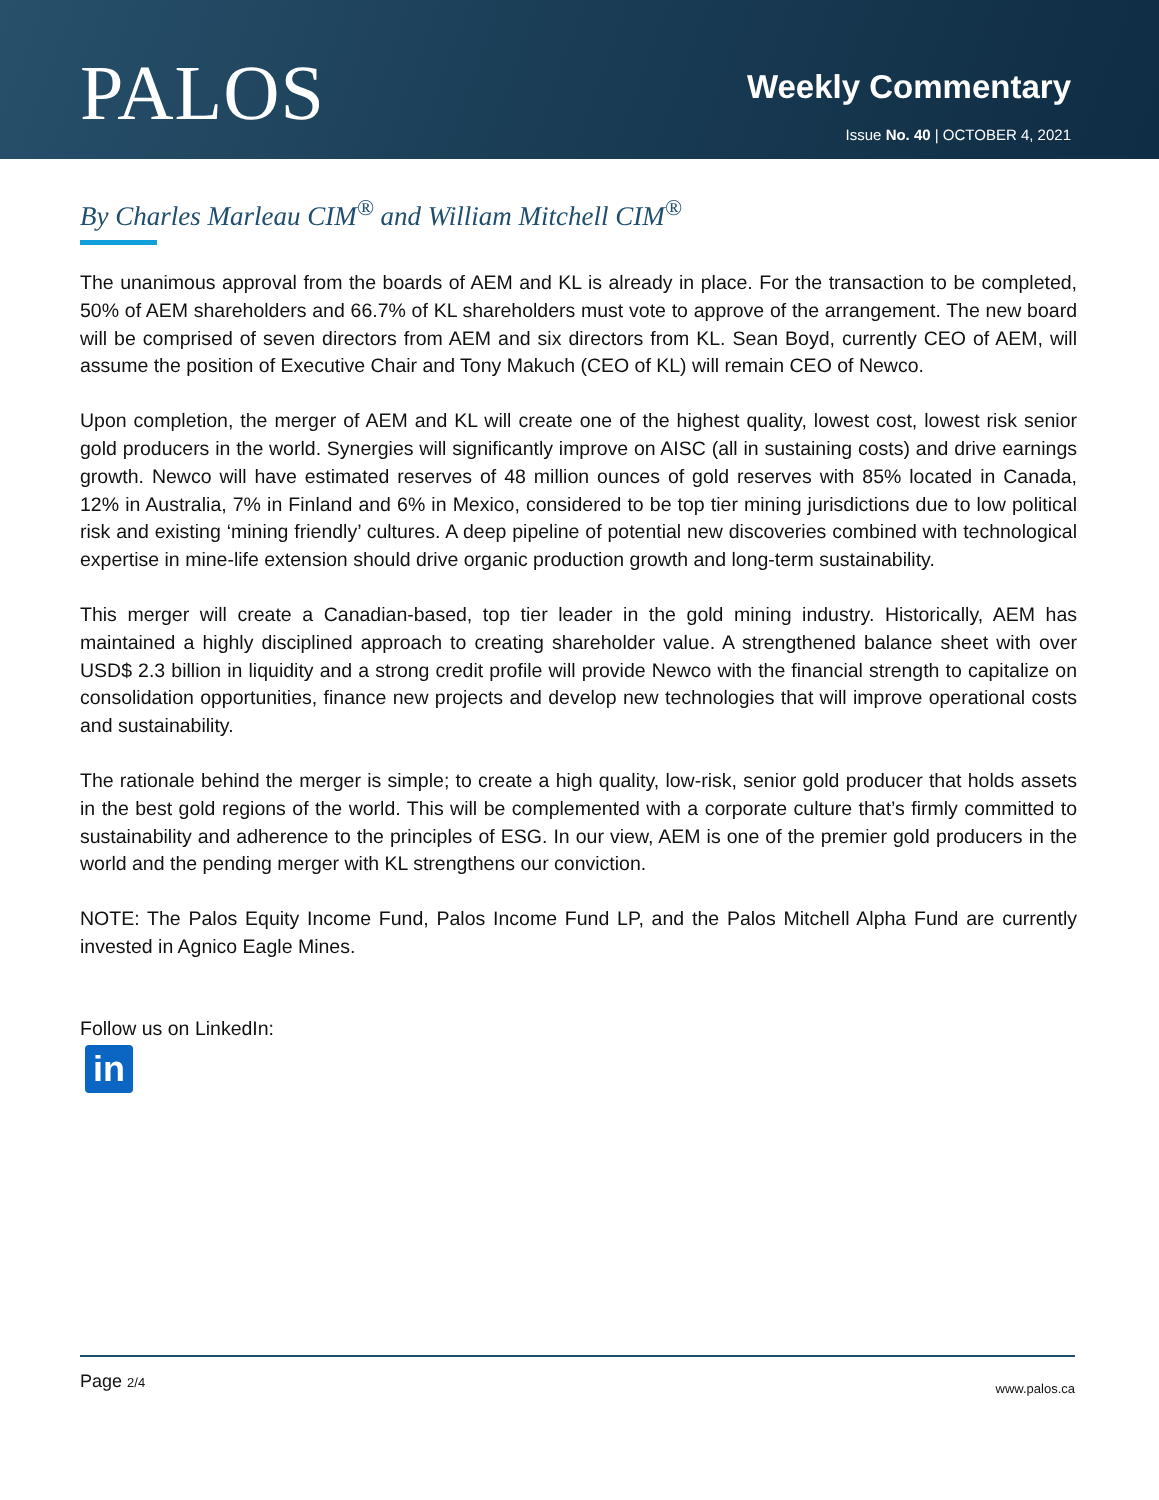PALOS
Weekly Commentary
Issue No. 40 | OCTOBER 4, 2021
By Charles Marleau CIM<sup>®</sup> and William Mitchell CIM<sup>®</sup>
The unanimous approval from the boards of AEM and KL is already in place. For the transaction to be completed, 50% of AEM shareholders and 66.7% of KL shareholders must vote to approve of the arrangement. The new board will be comprised of seven directors from AEM and six directors from KL. Sean Boyd, currently CEO of AEM, will assume the position of Executive Chair and Tony Makuch (CEO of KL) will remain CEO of Newco.
Upon completion, the merger of AEM and KL will create one of the highest quality, lowest cost, lowest risk senior gold producers in the world. Synergies will significantly improve on AISC (all in sustaining costs) and drive earnings growth. Newco will have estimated reserves of 48 million ounces of gold reserves with 85% located in Canada, 12% in Australia, 7% in Finland and 6% in Mexico, considered to be top tier mining jurisdictions due to low political risk and existing ‘mining friendly’ cultures. A deep pipeline of potential new discoveries combined with technological expertise in mine-life extension should drive organic production growth and long-term sustainability.
This merger will create a Canadian-based, top tier leader in the gold mining industry. Historically, AEM has maintained a highly disciplined approach to creating shareholder value. A strengthened balance sheet with over USD$ 2.3 billion in liquidity and a strong credit profile will provide Newco with the financial strength to capitalize on consolidation opportunities, finance new projects and develop new technologies that will improve operational costs and sustainability.
The rationale behind the merger is simple; to create a high quality, low-risk, senior gold producer that holds assets in the best gold regions of the world. This will be complemented with a corporate culture that’s firmly committed to sustainability and adherence to the principles of ESG. In our view, AEM is one of the premier gold producers in the world and the pending merger with KL strengthens our conviction.
NOTE: The Palos Equity Income Fund, Palos Income Fund LP, and the Palos Mitchell Alpha Fund are currently invested in Agnico Eagle Mines.
Follow us on LinkedIn:
in
Page 2/4 www.palos.ca